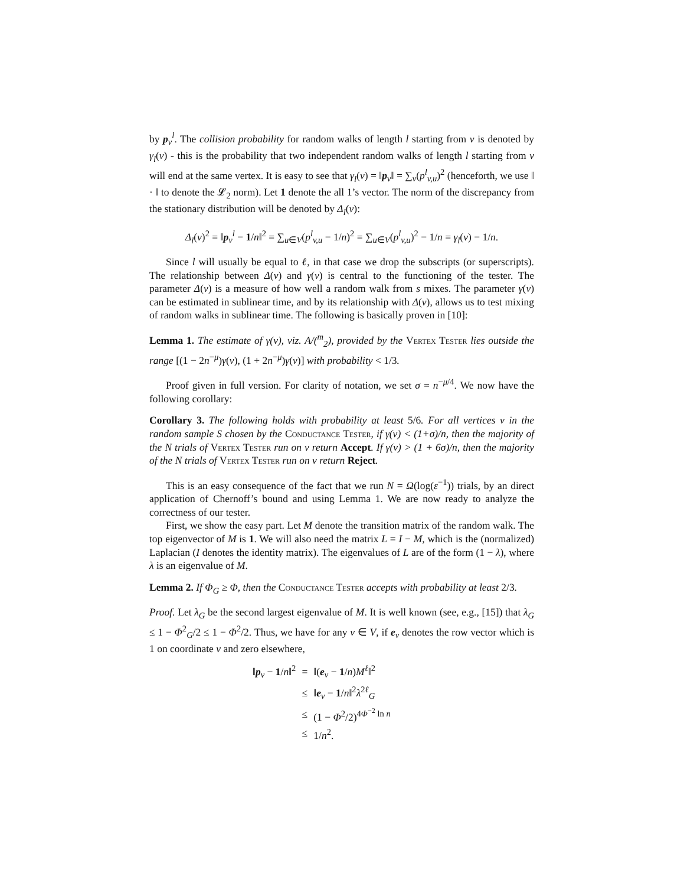by p<sub>v</sub><sup>l</sup>. The collision probability for random walks of length l starting from v is denoted by γ<sub>l</sub>(v) - this is the probability that two independent random walks of length l starting from v will end at the same vertex. It is easy to see that γ<sub>l</sub>(v) = ‖p<sub>v</sub>‖ = ∑<sub>v</sub>(p<sup>l</sup><sub>v,u</sub>)<sup>2</sup> (henceforth, we use ‖ · ‖ to denote the 𝓛<sub>2</sub> norm). Let 1 denote the all 1’s vector. The norm of the discrepancy from the stationary distribution will be denoted by Δ<sub>l</sub>(v):
Δ<sub>l</sub>(v)<sup>2</sup> = ‖p<sub>v</sub><sup>l</sup> − 1/n‖<sup>2</sup> = ∑<sub>u∈V</sub>(p<sup>l</sup><sub>v,u</sub> − 1/n)<sup>2</sup> = ∑<sub>u∈V</sub>(p<sup>l</sup><sub>v,u</sub>)<sup>2</sup> − 1/n = γ<sub>l</sub>(v) − 1/n.
Since l will usually be equal to ℓ, in that case we drop the subscripts (or superscripts). The relationship between Δ(v) and γ(v) is central to the functioning of the tester. The parameter Δ(v) is a measure of how well a random walk from s mixes. The parameter γ(v) can be estimated in sublinear time, and by its relationship with Δ(v), allows us to test mixing of random walks in sublinear time. The following is basically proven in [10]:
Lemma 1. The estimate of γ(v), viz. A/(<sup>m</sup><sub>2</sub>), provided by the Vertex Tester lies outside the range [(1 − 2n<sup>−μ</sup>)γ(v), (1 + 2n<sup>−μ</sup>)γ(v)] with probability < 1/3.
Proof given in full version. For clarity of notation, we set σ = n<sup>−μ/4</sup>. We now have the following corollary:
Corollary 3. The following holds with probability at least 5/6. For all vertices v in the random sample S chosen by the Conductance Tester, if γ(v) < (1+σ)/n, then the majority of the N trials of Vertex Tester run on v return Accept. If γ(v) > (1 + 6σ)/n, then the majority of the N trials of Vertex Tester run on v return Reject.
This is an easy consequence of the fact that we run N = Ω(log(ε<sup>−1</sup>)) trials, by an direct application of Chernoff’s bound and using Lemma 1. We are now ready to analyze the correctness of our tester.
First, we show the easy part. Let M denote the transition matrix of the random walk. The top eigenvector of M is 1. We will also need the matrix L = I − M, which is the (normalized) Laplacian (I denotes the identity matrix). The eigenvalues of L are of the form (1 − λ), where λ is an eigenvalue of M.
Lemma 2. If Φ<sub>G</sub> ≥ Φ, then the Conductance Tester accepts with probability at least 2/3.
Proof. Let λ<sub>G</sub> be the second largest eigenvalue of M. It is well known (see, e.g., [15]) that λ<sub>G</sub> ≤ 1 − Φ<sup>2</sup><sub>G</sub>/2 ≤ 1 − Φ<sup>2</sup>/2. Thus, we have for any v ∈ V, if e<sub>v</sub> denotes the row vector which is 1 on coordinate v and zero elsewhere,
| ‖ p<sub>v</sub> − 1 / n ‖<sup>2</sup> | = | ‖( e<sub>v</sub> − 1 / n ) M<sup>ℓ</sup>‖<sup>2</sup> |
| | ≤ | ‖ e<sub>v</sub> − 1 / n ‖<sup>2</sup> λ<sup>2ℓ</sup><sub>G</sub> |
| | ≤ | (1 − Φ<sup>2</sup>/2)<sup>4Φ<sup>−2</sup> ln n</sup> |
| | ≤ | 1/ n<sup>2</sup>. |